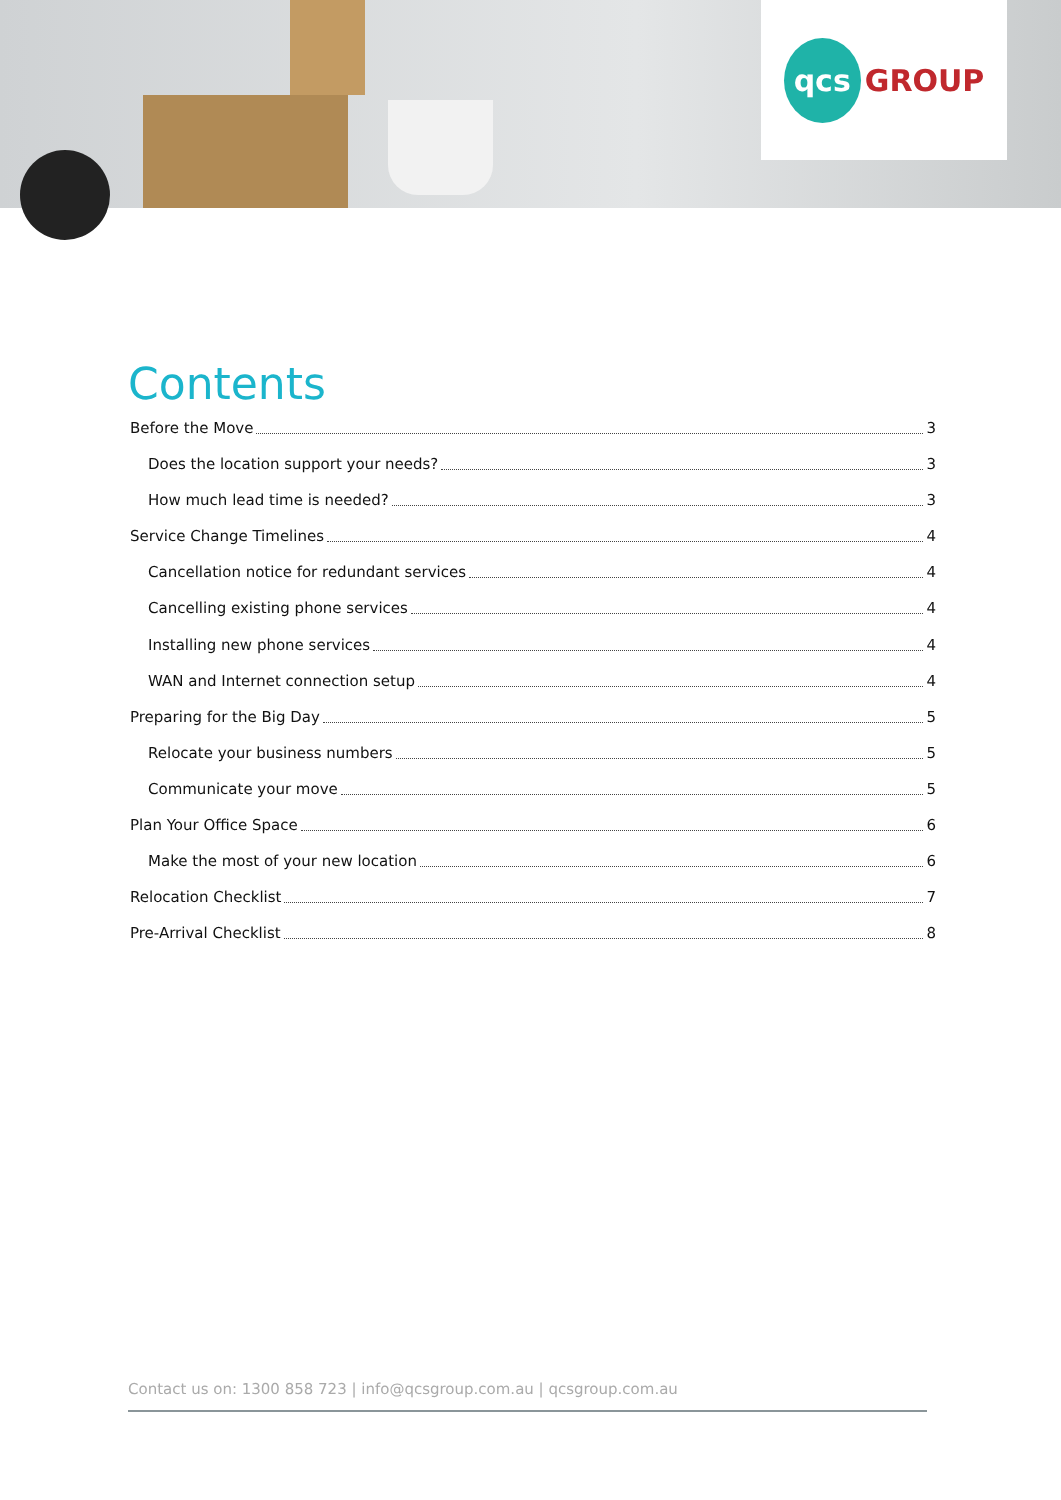qcs GROUP
Contents
Before the Move 3
Does the location support your needs? 3
How much lead time is needed? 3
Service Change Timelines 4
Cancellation notice for redundant services 4
Cancelling existing phone services 4
Installing new phone services 4
WAN and Internet connection setup 4
Preparing for the Big Day 5
Relocate your business numbers 5
Communicate your move 5
Plan Your Office Space 6
Make the most of your new location 6
Relocation Checklist 7
Pre-Arrival Checklist 8
Contact us on: 1300 858 723 | info@qcsgroup.com.au | qcsgroup.com.au